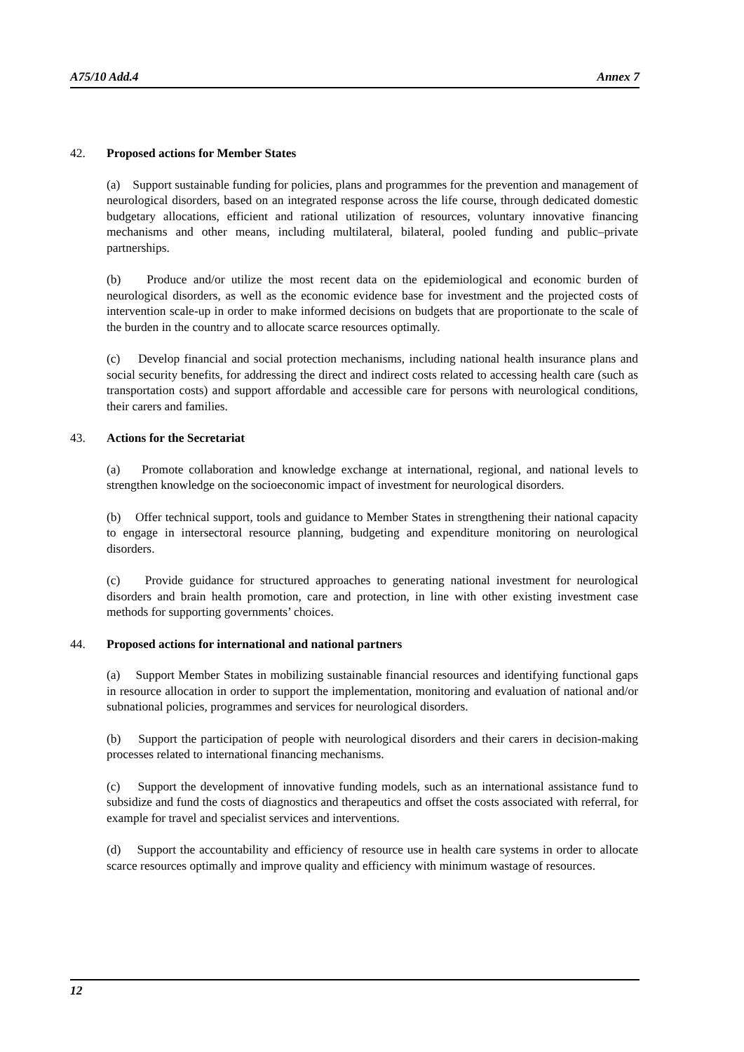A75/10 Add.4 Annex 7
42. Proposed actions for Member States
(a) Support sustainable funding for policies, plans and programmes for the prevention and management of neurological disorders, based on an integrated response across the life course, through dedicated domestic budgetary allocations, efficient and rational utilization of resources, voluntary innovative financing mechanisms and other means, including multilateral, bilateral, pooled funding and public–private partnerships.
(b) Produce and/or utilize the most recent data on the epidemiological and economic burden of neurological disorders, as well as the economic evidence base for investment and the projected costs of intervention scale-up in order to make informed decisions on budgets that are proportionate to the scale of the burden in the country and to allocate scarce resources optimally.
(c) Develop financial and social protection mechanisms, including national health insurance plans and social security benefits, for addressing the direct and indirect costs related to accessing health care (such as transportation costs) and support affordable and accessible care for persons with neurological conditions, their carers and families.
43. Actions for the Secretariat
(a) Promote collaboration and knowledge exchange at international, regional, and national levels to strengthen knowledge on the socioeconomic impact of investment for neurological disorders.
(b) Offer technical support, tools and guidance to Member States in strengthening their national capacity to engage in intersectoral resource planning, budgeting and expenditure monitoring on neurological disorders.
(c) Provide guidance for structured approaches to generating national investment for neurological disorders and brain health promotion, care and protection, in line with other existing investment case methods for supporting governments’ choices.
44. Proposed actions for international and national partners
(a) Support Member States in mobilizing sustainable financial resources and identifying functional gaps in resource allocation in order to support the implementation, monitoring and evaluation of national and/or subnational policies, programmes and services for neurological disorders.
(b) Support the participation of people with neurological disorders and their carers in decision-making processes related to international financing mechanisms.
(c) Support the development of innovative funding models, such as an international assistance fund to subsidize and fund the costs of diagnostics and therapeutics and offset the costs associated with referral, for example for travel and specialist services and interventions.
(d) Support the accountability and efficiency of resource use in health care systems in order to allocate scarce resources optimally and improve quality and efficiency with minimum wastage of resources.
12